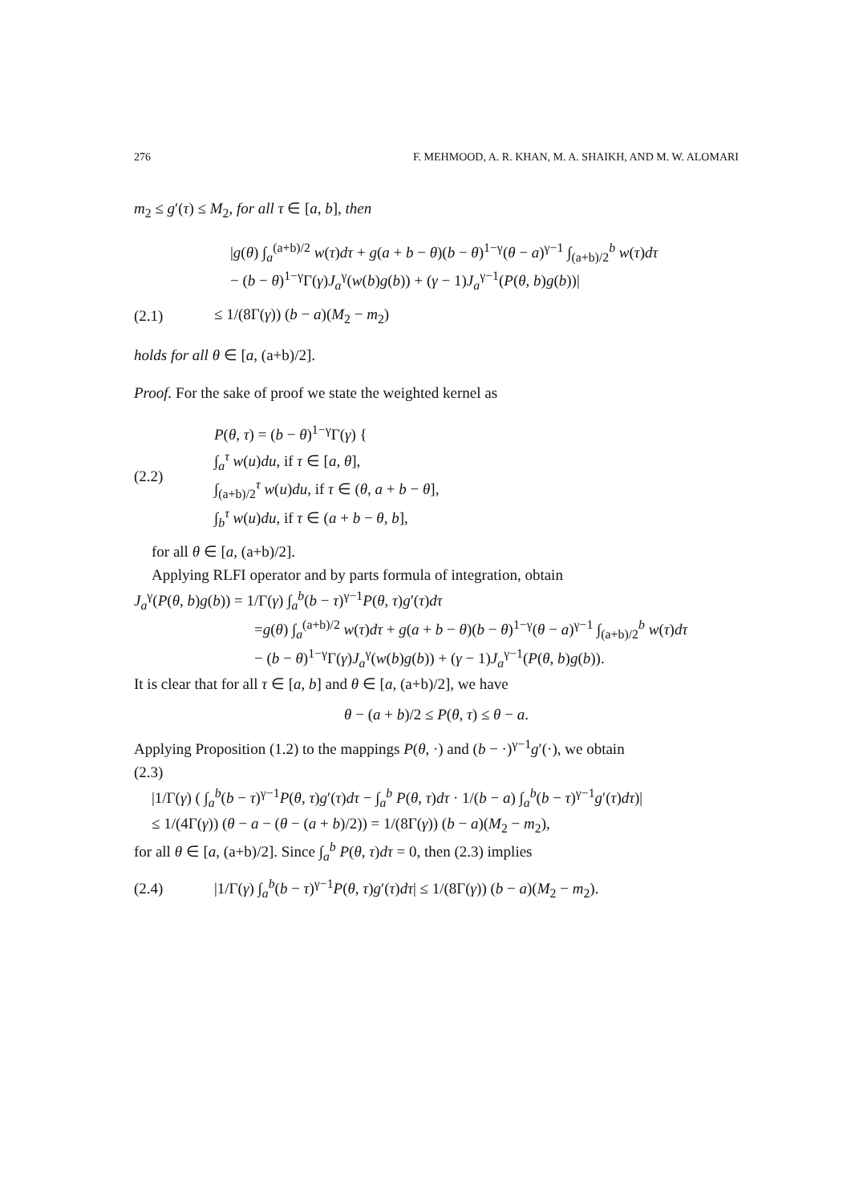276 F. MEHMOOD, A. R. KHAN, M. A. SHAIKH, AND M. W. ALOMARI
m<sub>2</sub> ≤ g′(τ) ≤ M<sub>2</sub>, for all τ ∈ [a, b], then
|g(θ) ∫<sub>a</sub><sup>(a+b)/2</sup> w(τ)dτ + g(a + b − θ)(b − θ)<sup>1−γ</sup>(θ − a)<sup>γ−1</sup> ∫<sub>(a+b)/2</sub><sup>b</sup> w(τ)dτ
− (b − θ)<sup>1−γ</sup>Γ(γ)J<sub>a</sub><sup>γ</sup>(w(b)g(b)) + (γ − 1)J<sub>a</sub><sup>γ−1</sup>(P(θ, b)g(b))|
(2.1) ≤ 1/(8Γ(γ)) (b − a)(M<sub>2</sub> − m<sub>2</sub>)
holds for all θ ∈ [a, (a+b)/2].
Proof. For the sake of proof we state the weighted kernel as
(2.2) P(θ, τ) = (b − θ)<sup>1−γ</sup>Γ(γ) {
∫<sub>a</sub><sup>τ</sup> w(u)du, if τ ∈ [a, θ],
∫<sub>(a+b)/2</sub><sup>τ</sup> w(u)du, if τ ∈ (θ, a + b − θ],
∫<sub>b</sub><sup>τ</sup> w(u)du, if τ ∈ (a + b − θ, b],
for all θ ∈ [a, (a+b)/2].
Applying RLFI operator and by parts formula of integration, obtain
J<sub>a</sub><sup>γ</sup>(P(θ, b)g(b)) = 1/Γ(γ) ∫<sub>a</sub><sup>b</sup>(b − τ)<sup>γ−1</sup>P(θ, τ)g′(τ)dτ
=g(θ) ∫<sub>a</sub><sup>(a+b)/2</sup> w(τ)dτ + g(a + b − θ)(b − θ)<sup>1−γ</sup>(θ − a)<sup>γ−1</sup> ∫<sub>(a+b)/2</sub><sup>b</sup> w(τ)dτ
− (b − θ)<sup>1−γ</sup>Γ(γ)J<sub>a</sub><sup>γ</sup>(w(b)g(b)) + (γ − 1)J<sub>a</sub><sup>γ−1</sup>(P(θ, b)g(b)).
It is clear that for all τ ∈ [a, b] and θ ∈ [a, (a+b)/2], we have
θ − (a + b)/2 ≤ P(θ, τ) ≤ θ − a.
Applying Proposition (1.2) to the mappings P(θ, ·) and (b − ·)<sup>γ−1</sup>g′(·), we obtain
(2.3)
|1/Γ(γ) ( ∫<sub>a</sub><sup>b</sup>(b − τ)<sup>γ−1</sup>P(θ, τ)g′(τ)dτ − ∫<sub>a</sub><sup>b</sup> P(θ, τ)dτ · 1/(b − a) ∫<sub>a</sub><sup>b</sup>(b − τ)<sup>γ−1</sup>g′(τ)dτ)|
≤ 1/(4Γ(γ)) (θ − a − (θ − (a + b)/2)) = 1/(8Γ(γ)) (b − a)(M<sub>2</sub> − m<sub>2</sub>),
for all θ ∈ [a, (a+b)/2]. Since ∫<sub>a</sub><sup>b</sup> P(θ, τ)dτ = 0, then (2.3) implies
(2.4) |1/Γ(γ) ∫<sub>a</sub><sup>b</sup>(b − τ)<sup>γ−1</sup>P(θ, τ)g′(τ)dτ| ≤ 1/(8Γ(γ)) (b − a)(M<sub>2</sub> − m<sub>2</sub>).